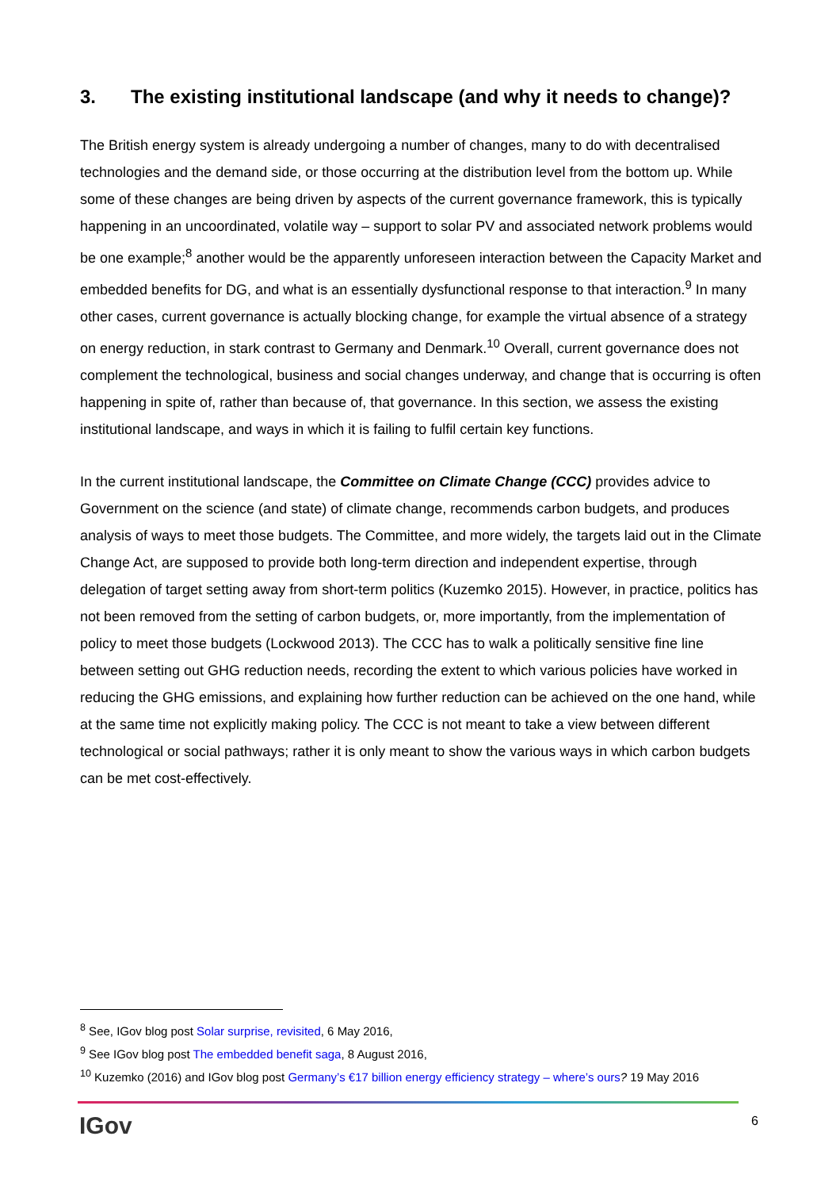3. The existing institutional landscape (and why it needs to change)?
The British energy system is already undergoing a number of changes, many to do with decentralised technologies and the demand side, or those occurring at the distribution level from the bottom up. While some of these changes are being driven by aspects of the current governance framework, this is typically happening in an uncoordinated, volatile way – support to solar PV and associated network problems would be one example;<sup>8</sup> another would be the apparently unforeseen interaction between the Capacity Market and embedded benefits for DG, and what is an essentially dysfunctional response to that interaction.<sup>9</sup> In many other cases, current governance is actually blocking change, for example the virtual absence of a strategy on energy reduction, in stark contrast to Germany and Denmark.<sup>10</sup> Overall, current governance does not complement the technological, business and social changes underway, and change that is occurring is often happening in spite of, rather than because of, that governance. In this section, we assess the existing institutional landscape, and ways in which it is failing to fulfil certain key functions.
In the current institutional landscape, the Committee on Climate Change (CCC) provides advice to Government on the science (and state) of climate change, recommends carbon budgets, and produces analysis of ways to meet those budgets. The Committee, and more widely, the targets laid out in the Climate Change Act, are supposed to provide both long-term direction and independent expertise, through delegation of target setting away from short-term politics (Kuzemko 2015). However, in practice, politics has not been removed from the setting of carbon budgets, or, more importantly, from the implementation of policy to meet those budgets (Lockwood 2013). The CCC has to walk a politically sensitive fine line between setting out GHG reduction needs, recording the extent to which various policies have worked in reducing the GHG emissions, and explaining how further reduction can be achieved on the one hand, while at the same time not explicitly making policy. The CCC is not meant to take a view between different technological or social pathways; rather it is only meant to show the various ways in which carbon budgets can be met cost-effectively.
<sup>8</sup> See, IGov blog post Solar surprise, revisited, 6 May 2016,
<sup>9</sup> See IGov blog post The embedded benefit saga, 8 August 2016,
<sup>10</sup> Kuzemko (2016) and IGov blog post Germany’s €17 billion energy efficiency strategy – where’s ours? 19 May 2016
IGov 6